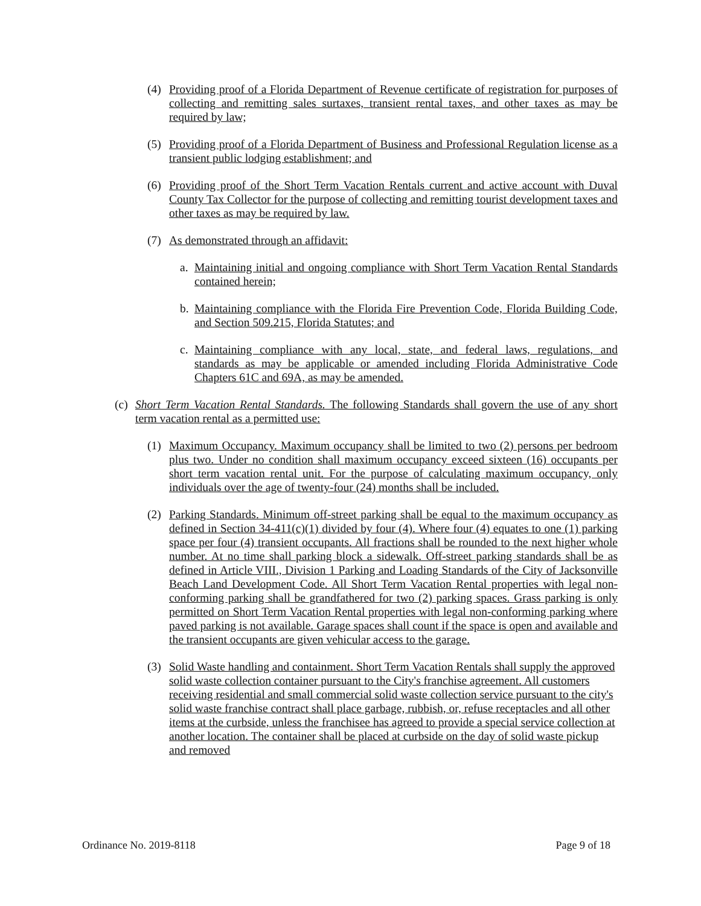(4) Providing proof of a Florida Department of Revenue certificate of registration for purposes of collecting and remitting sales surtaxes, transient rental taxes, and other taxes as may be required by law;
(5) Providing proof of a Florida Department of Business and Professional Regulation license as a transient public lodging establishment; and
(6) Providing proof of the Short Term Vacation Rentals current and active account with Duval County Tax Collector for the purpose of collecting and remitting tourist development taxes and other taxes as may be required by law.
(7) As demonstrated through an affidavit:
a. Maintaining initial and ongoing compliance with Short Term Vacation Rental Standards contained herein;
b. Maintaining compliance with the Florida Fire Prevention Code, Florida Building Code, and Section 509.215, Florida Statutes; and
c. Maintaining compliance with any local, state, and federal laws, regulations, and standards as may be applicable or amended including Florida Administrative Code Chapters 61C and 69A, as may be amended.
(c) Short Term Vacation Rental Standards. The following Standards shall govern the use of any short term vacation rental as a permitted use:
(1) Maximum Occupancy. Maximum occupancy shall be limited to two (2) persons per bedroom plus two. Under no condition shall maximum occupancy exceed sixteen (16) occupants per short term vacation rental unit. For the purpose of calculating maximum occupancy, only individuals over the age of twenty-four (24) months shall be included.
(2) Parking Standards. Minimum off-street parking shall be equal to the maximum occupancy as defined in Section 34-411(c)(1) divided by four (4). Where four (4) equates to one (1) parking space per four (4) transient occupants. All fractions shall be rounded to the next higher whole number. At no time shall parking block a sidewalk. Off-street parking standards shall be as defined in Article VIII., Division 1 Parking and Loading Standards of the City of Jacksonville Beach Land Development Code. All Short Term Vacation Rental properties with legal non-conforming parking shall be grandfathered for two (2) parking spaces. Grass parking is only permitted on Short Term Vacation Rental properties with legal non-conforming parking where paved parking is not available. Garage spaces shall count if the space is open and available and the transient occupants are given vehicular access to the garage.
(3) Solid Waste handling and containment. Short Term Vacation Rentals shall supply the approved solid waste collection container pursuant to the City's franchise agreement. All customers receiving residential and small commercial solid waste collection service pursuant to the city's solid waste franchise contract shall place garbage, rubbish, or, refuse receptacles and all other items at the curbside, unless the franchisee has agreed to provide a special service collection at another location. The container shall be placed at curbside on the day of solid waste pickup and removed
Ordinance No. 2019-8118 Page 9 of 18